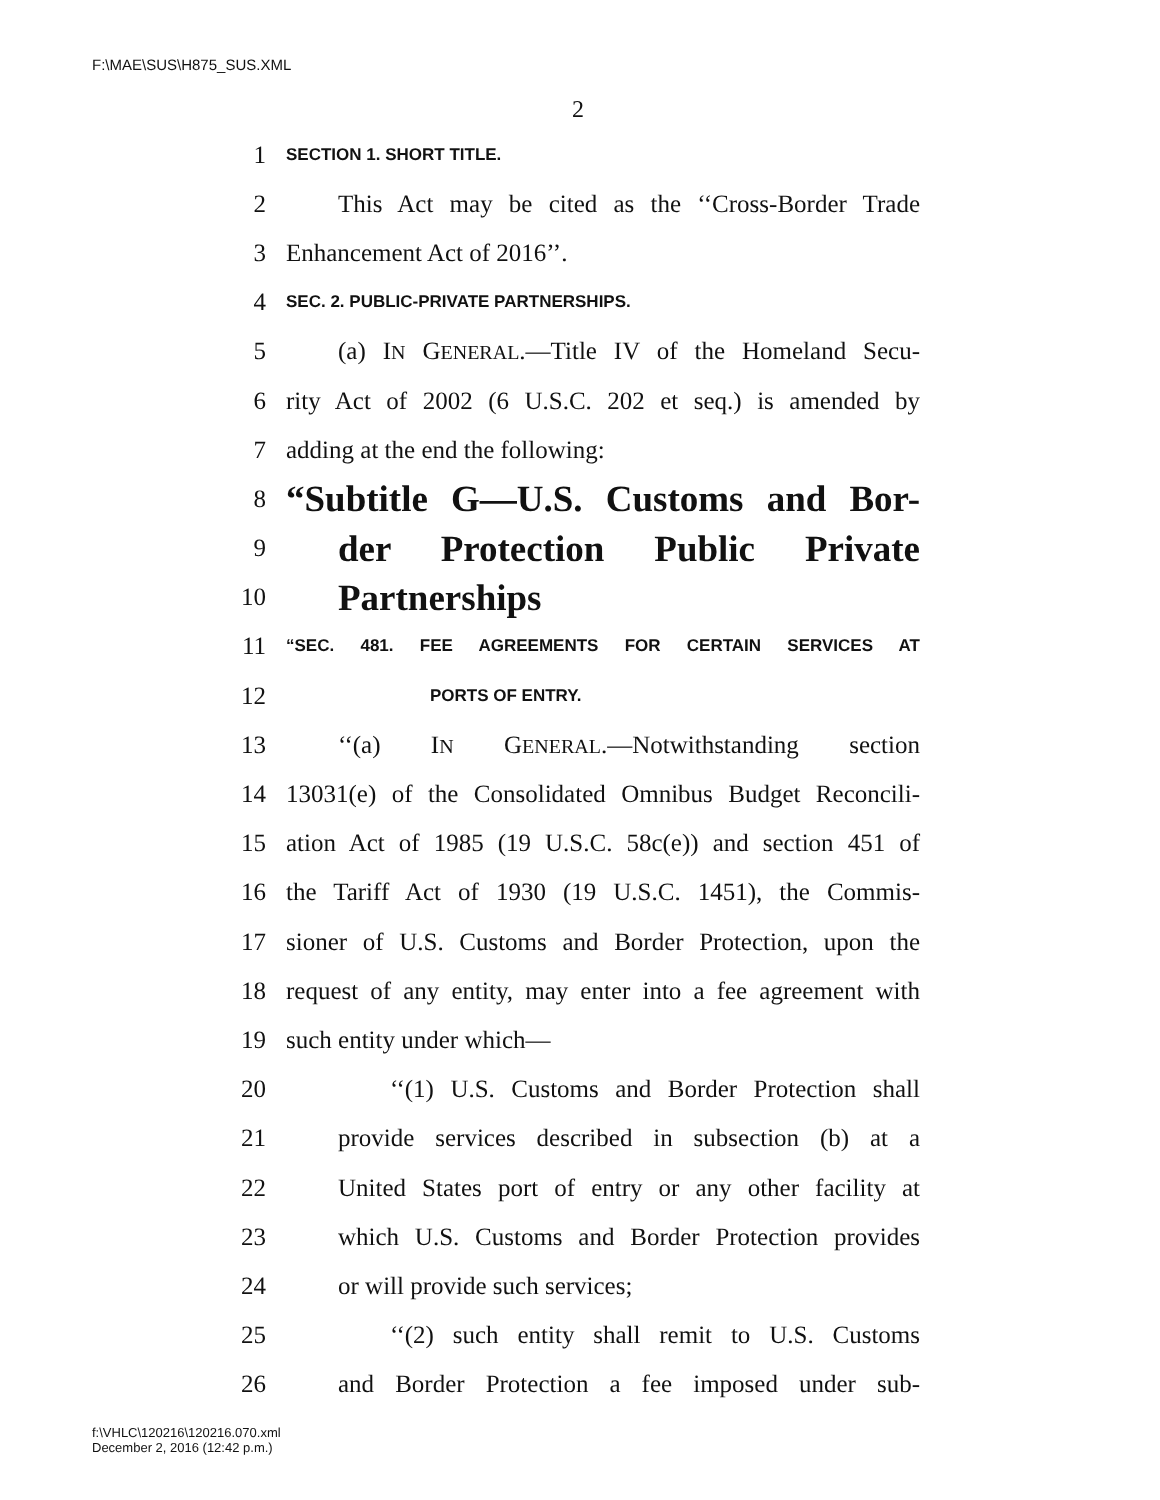F:\MAE\SUS\H875_SUS.XML
2
1 SECTION 1. SHORT TITLE.
2 This Act may be cited as the ‘‘Cross-Border Trade
3 Enhancement Act of 2016’’.
4 SEC. 2. PUBLIC-PRIVATE PARTNERSHIPS.
5 (a) IN GENERAL.—Title IV of the Homeland Secu-
6 rity Act of 2002 (6 U.S.C. 202 et seq.) is amended by
7 adding at the end the following:
8 “Subtitle G—U.S. Customs and Bor-
9 der Protection Public Private
10 Partnerships
11 “SEC. 481. FEE AGREEMENTS FOR CERTAIN SERVICES AT
12 PORTS OF ENTRY.
13 ‘‘(a) IN GENERAL.—Notwithstanding section
14 13031(e) of the Consolidated Omnibus Budget Reconcili-
15 ation Act of 1985 (19 U.S.C. 58c(e)) and section 451 of
16 the Tariff Act of 1930 (19 U.S.C. 1451), the Commis-
17 sioner of U.S. Customs and Border Protection, upon the
18 request of any entity, may enter into a fee agreement with
19 such entity under which—
20 ‘‘(1) U.S. Customs and Border Protection shall
21 provide services described in subsection (b) at a
22 United States port of entry or any other facility at
23 which U.S. Customs and Border Protection provides
24 or will provide such services;
25 ‘‘(2) such entity shall remit to U.S. Customs
26 and Border Protection a fee imposed under sub-
f:\VHLC\120216\120216.070.xml
December 2, 2016 (12:42 p.m.)